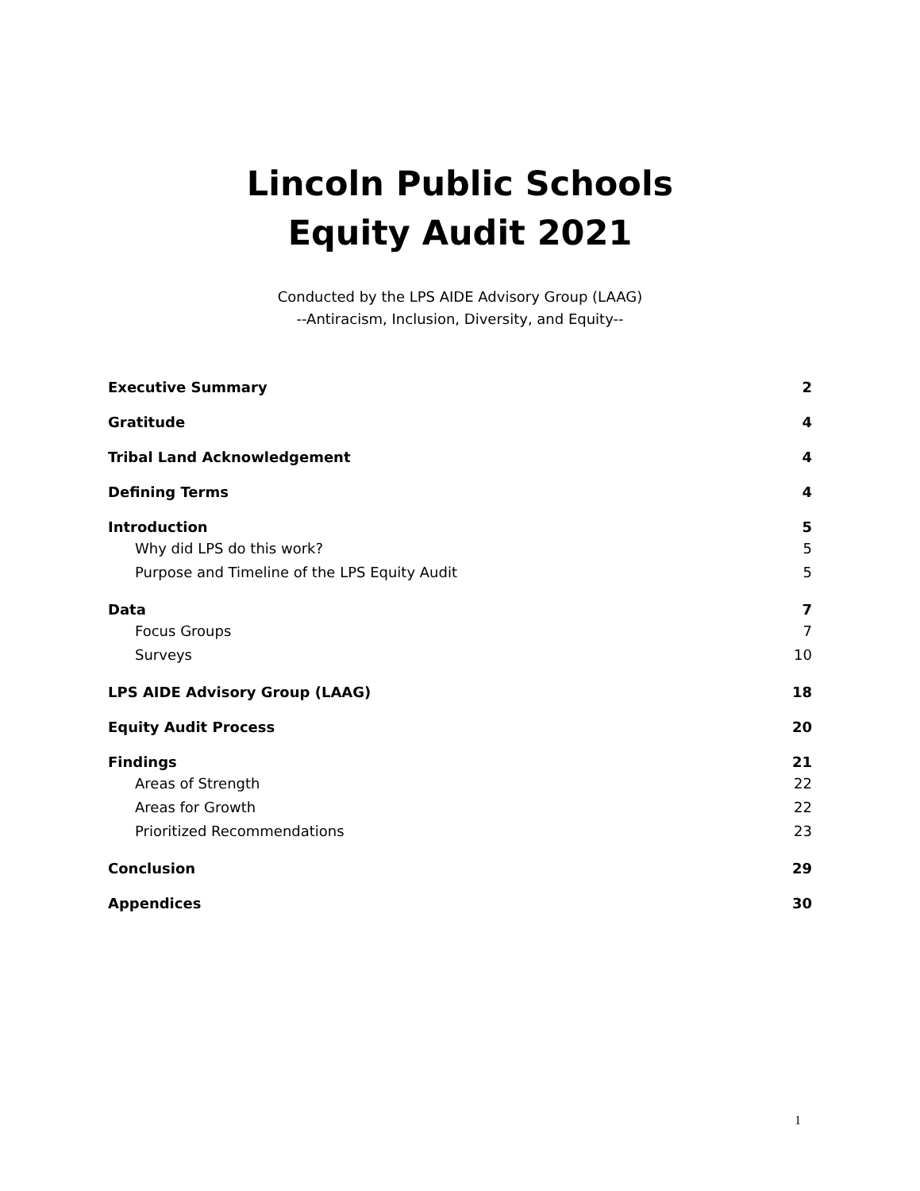Lincoln Public Schools
Equity Audit 2021
Conducted by the LPS AIDE Advisory Group (LAAG)
--Antiracism, Inclusion, Diversity, and Equity--
Executive Summary 2
Gratitude 4
Tribal Land Acknowledgement 4
Defining Terms 4
Introduction 5
Why did LPS do this work? 5
Purpose and Timeline of the LPS Equity Audit 5
Data 7
Focus Groups 7
Surveys 10
LPS AIDE Advisory Group (LAAG) 18
Equity Audit Process 20
Findings 21
Areas of Strength 22
Areas for Growth 22
Prioritized Recommendations 23
Conclusion 29
Appendices 30
1